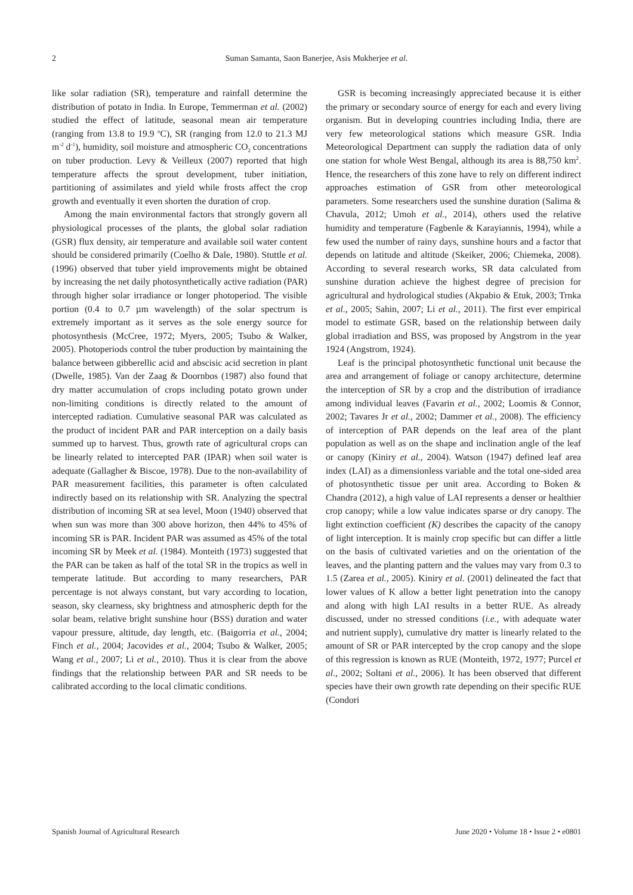2 Suman Samanta, Saon Banerjee, Asis Mukherjee et al.
like solar radiation (SR), temperature and rainfall determine the distribution of potato in India. In Europe, Temmerman et al. (2002) studied the effect of latitude, seasonal mean air temperature (ranging from 13.8 to 19.9 <sup>o</sup>C), SR (ranging from 12.0 to 21.3 MJ m<sup>-2</sup> d<sup>-1</sup>), humidity, soil moisture and atmospheric CO<sub>2</sub> concentrations on tuber production. Levy & Veilleux (2007) reported that high temperature affects the sprout development, tuber initiation, partitioning of assimilates and yield while frosts affect the crop growth and eventually it even shorten the duration of crop.
Among the main environmental factors that strongly govern all physiological processes of the plants, the global solar radiation (GSR) flux density, air temperature and available soil water content should be considered primarily (Coelho & Dale, 1980). Stuttle et al. (1996) observed that tuber yield improvements might be obtained by increasing the net daily photosynthetically active radiation (PAR) through higher solar irradiance or longer photoperiod. The visible portion (0.4 to 0.7 µm wavelength) of the solar spectrum is extremely important as it serves as the sole energy source for photosynthesis (McCree, 1972; Myers, 2005; Tsubo & Walker, 2005). Photoperiods control the tuber production by maintaining the balance between gibberellic acid and abscisic acid secretion in plant (Dwelle, 1985). Van der Zaag & Doornbos (1987) also found that dry matter accumulation of crops including potato grown under non-limiting conditions is directly related to the amount of intercepted radiation. Cumulative seasonal PAR was calculated as the product of incident PAR and PAR interception on a daily basis summed up to harvest. Thus, growth rate of agricultural crops can be linearly related to intercepted PAR (IPAR) when soil water is adequate (Gallagher & Biscoe, 1978). Due to the non-availability of PAR measurement facilities, this parameter is often calculated indirectly based on its relationship with SR. Analyzing the spectral distribution of incoming SR at sea level, Moon (1940) observed that when sun was more than 300 above horizon, then 44% to 45% of incoming SR is PAR. Incident PAR was assumed as 45% of the total incoming SR by Meek et al. (1984). Monteith (1973) suggested that the PAR can be taken as half of the total SR in the tropics as well in temperate latitude. But according to many researchers, PAR percentage is not always constant, but vary according to location, season, sky clearness, sky brightness and atmospheric depth for the solar beam, relative bright sunshine hour (BSS) duration and water vapour pressure, altitude, day length, etc. (Baigorria et al., 2004; Finch et al., 2004; Jacovides et al., 2004; Tsubo & Walker, 2005; Wang et al., 2007; Li et al., 2010). Thus it is clear from the above findings that the relationship between PAR and SR needs to be calibrated according to the local climatic conditions.
GSR is becoming increasingly appreciated because it is either the primary or secondary source of energy for each and every living organism. But in developing countries including India, there are very few meteorological stations which measure GSR. India Meteorological Department can supply the radiation data of only one station for whole West Bengal, although its area is 88,750 km<sup>2</sup>. Hence, the researchers of this zone have to rely on different indirect approaches estimation of GSR from other meteorological parameters. Some researchers used the sunshine duration (Salima & Chavula, 2012; Umoh et al., 2014), others used the relative humidity and temperature (Fagbenle & Karayiannis, 1994), while a few used the number of rainy days, sunshine hours and a factor that depends on latitude and altitude (Skeiker, 2006; Chiemeka, 2008). According to several research works, SR data calculated from sunshine duration achieve the highest degree of precision for agricultural and hydrological studies (Akpabio & Etuk, 2003; Trnka et al., 2005; Sahin, 2007; Li et al., 2011). The first ever empirical model to estimate GSR, based on the relationship between daily global irradiation and BSS, was proposed by Angstrom in the year 1924 (Angstrom, 1924).
Leaf is the principal photosynthetic functional unit because the area and arrangement of foliage or canopy architecture, determine the interception of SR by a crop and the distribution of irradiance among individual leaves (Favarin et al., 2002; Loomis & Connor, 2002; Tavares Jr et al., 2002; Dammer et al., 2008). The efficiency of interception of PAR depends on the leaf area of the plant population as well as on the shape and inclination angle of the leaf or canopy (Kiniry et al., 2004). Watson (1947) defined leaf area index (LAI) as a dimensionless variable and the total one-sided area of photosynthetic tissue per unit area. According to Boken & Chandra (2012), a high value of LAI represents a denser or healthier crop canopy; while a low value indicates sparse or dry canopy. The light extinction coefficient (K) describes the capacity of the canopy of light interception. It is mainly crop specific but can differ a little on the basis of cultivated varieties and on the orientation of the leaves, and the planting pattern and the values may vary from 0.3 to 1.5 (Zarea et al., 2005). Kiniry et al. (2001) delineated the fact that lower values of K allow a better light penetration into the canopy and along with high LAI results in a better RUE. As already discussed, under no stressed conditions (i.e., with adequate water and nutrient supply), cumulative dry matter is linearly related to the amount of SR or PAR intercepted by the crop canopy and the slope of this regression is known as RUE (Monteith, 1972, 1977; Purcel et al., 2002; Soltani et al., 2006). It has been observed that different species have their own growth rate depending on their specific RUE (Condori
Spanish Journal of Agricultural Research June 2020 • Volume 18 • Issue 2 • e0801